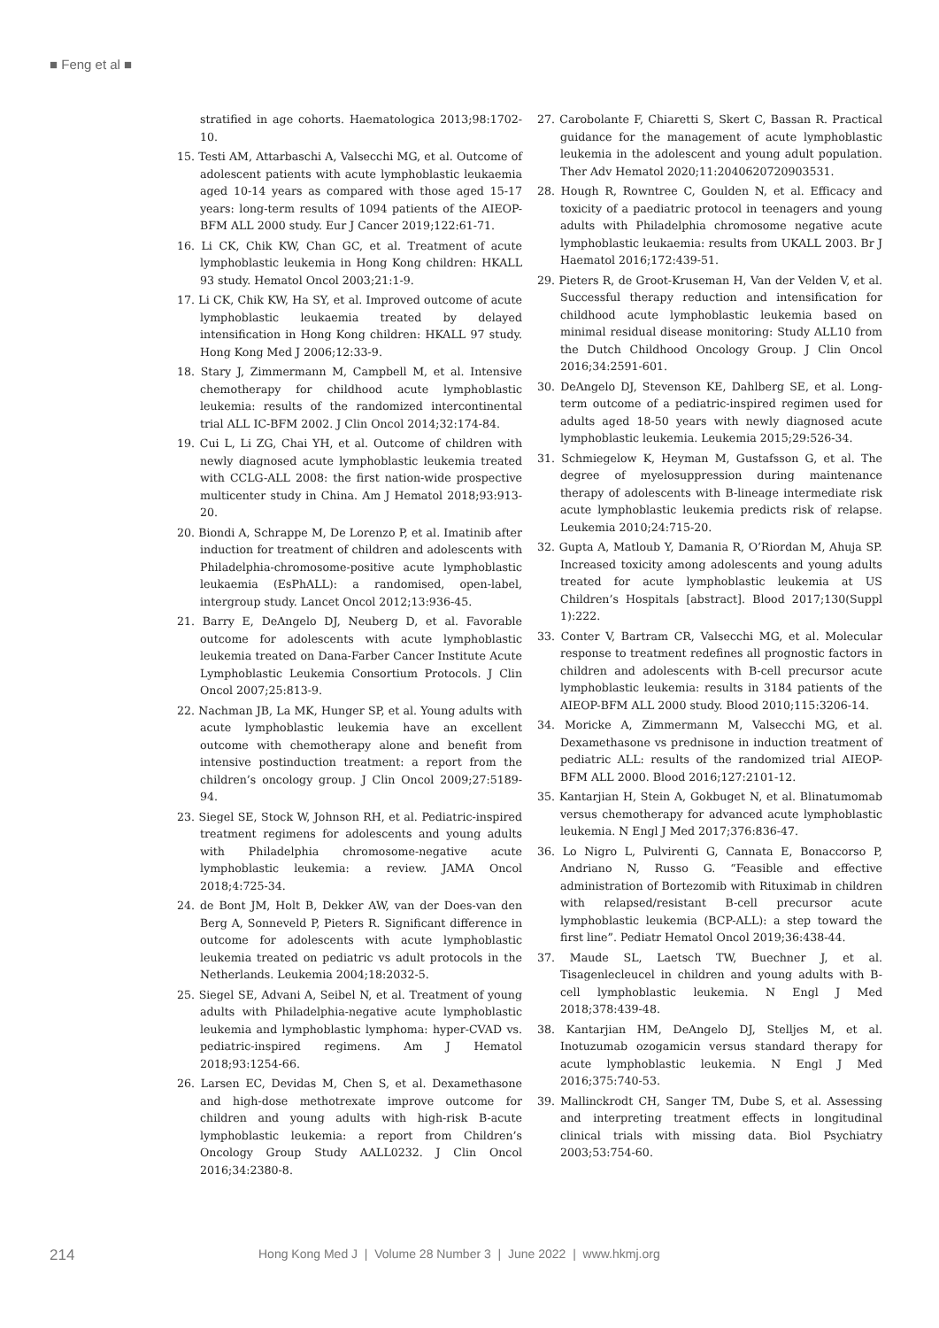■ Feng et al ■
stratified in age cohorts. Haematologica 2013;98:1702-10.
15. Testi AM, Attarbaschi A, Valsecchi MG, et al. Outcome of adolescent patients with acute lymphoblastic leukaemia aged 10-14 years as compared with those aged 15-17 years: long-term results of 1094 patients of the AIEOP-BFM ALL 2000 study. Eur J Cancer 2019;122:61-71.
16. Li CK, Chik KW, Chan GC, et al. Treatment of acute lymphoblastic leukemia in Hong Kong children: HKALL 93 study. Hematol Oncol 2003;21:1-9.
17. Li CK, Chik KW, Ha SY, et al. Improved outcome of acute lymphoblastic leukaemia treated by delayed intensification in Hong Kong children: HKALL 97 study. Hong Kong Med J 2006;12:33-9.
18. Stary J, Zimmermann M, Campbell M, et al. Intensive chemotherapy for childhood acute lymphoblastic leukemia: results of the randomized intercontinental trial ALL IC-BFM 2002. J Clin Oncol 2014;32:174-84.
19. Cui L, Li ZG, Chai YH, et al. Outcome of children with newly diagnosed acute lymphoblastic leukemia treated with CCLG-ALL 2008: the first nation-wide prospective multicenter study in China. Am J Hematol 2018;93:913-20.
20. Biondi A, Schrappe M, De Lorenzo P, et al. Imatinib after induction for treatment of children and adolescents with Philadelphia-chromosome-positive acute lymphoblastic leukaemia (EsPhALL): a randomised, open-label, intergroup study. Lancet Oncol 2012;13:936-45.
21. Barry E, DeAngelo DJ, Neuberg D, et al. Favorable outcome for adolescents with acute lymphoblastic leukemia treated on Dana-Farber Cancer Institute Acute Lymphoblastic Leukemia Consortium Protocols. J Clin Oncol 2007;25:813-9.
22. Nachman JB, La MK, Hunger SP, et al. Young adults with acute lymphoblastic leukemia have an excellent outcome with chemotherapy alone and benefit from intensive postinduction treatment: a report from the children’s oncology group. J Clin Oncol 2009;27:5189-94.
23. Siegel SE, Stock W, Johnson RH, et al. Pediatric-inspired treatment regimens for adolescents and young adults with Philadelphia chromosome-negative acute lymphoblastic leukemia: a review. JAMA Oncol 2018;4:725-34.
24. de Bont JM, Holt B, Dekker AW, van der Does-van den Berg A, Sonneveld P, Pieters R. Significant difference in outcome for adolescents with acute lymphoblastic leukemia treated on pediatric vs adult protocols in the Netherlands. Leukemia 2004;18:2032-5.
25. Siegel SE, Advani A, Seibel N, et al. Treatment of young adults with Philadelphia-negative acute lymphoblastic leukemia and lymphoblastic lymphoma: hyper-CVAD vs. pediatric-inspired regimens. Am J Hematol 2018;93:1254-66.
26. Larsen EC, Devidas M, Chen S, et al. Dexamethasone and high-dose methotrexate improve outcome for children and young adults with high-risk B-acute lymphoblastic leukemia: a report from Children’s Oncology Group Study AALL0232. J Clin Oncol 2016;34:2380-8.
27. Carobolante F, Chiaretti S, Skert C, Bassan R. Practical guidance for the management of acute lymphoblastic leukemia in the adolescent and young adult population. Ther Adv Hematol 2020;11:2040620720903531.
28. Hough R, Rowntree C, Goulden N, et al. Efficacy and toxicity of a paediatric protocol in teenagers and young adults with Philadelphia chromosome negative acute lymphoblastic leukaemia: results from UKALL 2003. Br J Haematol 2016;172:439-51.
29. Pieters R, de Groot-Kruseman H, Van der Velden V, et al. Successful therapy reduction and intensification for childhood acute lymphoblastic leukemia based on minimal residual disease monitoring: Study ALL10 from the Dutch Childhood Oncology Group. J Clin Oncol 2016;34:2591-601.
30. DeAngelo DJ, Stevenson KE, Dahlberg SE, et al. Long-term outcome of a pediatric-inspired regimen used for adults aged 18-50 years with newly diagnosed acute lymphoblastic leukemia. Leukemia 2015;29:526-34.
31. Schmiegelow K, Heyman M, Gustafsson G, et al. The degree of myelosuppression during maintenance therapy of adolescents with B-lineage intermediate risk acute lymphoblastic leukemia predicts risk of relapse. Leukemia 2010;24:715-20.
32. Gupta A, Matloub Y, Damania R, O’Riordan M, Ahuja SP. Increased toxicity among adolescents and young adults treated for acute lymphoblastic leukemia at US Children’s Hospitals [abstract]. Blood 2017;130(Suppl 1):222.
33. Conter V, Bartram CR, Valsecchi MG, et al. Molecular response to treatment redefines all prognostic factors in children and adolescents with B-cell precursor acute lymphoblastic leukemia: results in 3184 patients of the AIEOP-BFM ALL 2000 study. Blood 2010;115:3206-14.
34. Moricke A, Zimmermann M, Valsecchi MG, et al. Dexamethasone vs prednisone in induction treatment of pediatric ALL: results of the randomized trial AIEOP-BFM ALL 2000. Blood 2016;127:2101-12.
35. Kantarjian H, Stein A, Gokbuget N, et al. Blinatumomab versus chemotherapy for advanced acute lymphoblastic leukemia. N Engl J Med 2017;376:836-47.
36. Lo Nigro L, Pulvirenti G, Cannata E, Bonaccorso P, Andriano N, Russo G. “Feasible and effective administration of Bortezomib with Rituximab in children with relapsed/resistant B-cell precursor acute lymphoblastic leukemia (BCP-ALL): a step toward the first line”. Pediatr Hematol Oncol 2019;36:438-44.
37. Maude SL, Laetsch TW, Buechner J, et al. Tisagenlecleucel in children and young adults with B-cell lymphoblastic leukemia. N Engl J Med 2018;378:439-48.
38. Kantarjian HM, DeAngelo DJ, Stelljes M, et al. Inotuzumab ozogamicin versus standard therapy for acute lymphoblastic leukemia. N Engl J Med 2016;375:740-53.
39. Mallinckrodt CH, Sanger TM, Dube S, et al. Assessing and interpreting treatment effects in longitudinal clinical trials with missing data. Biol Psychiatry 2003;53:754-60.
214 Hong Kong Med J | Volume 28 Number 3 | June 2022 | www.hkmj.org